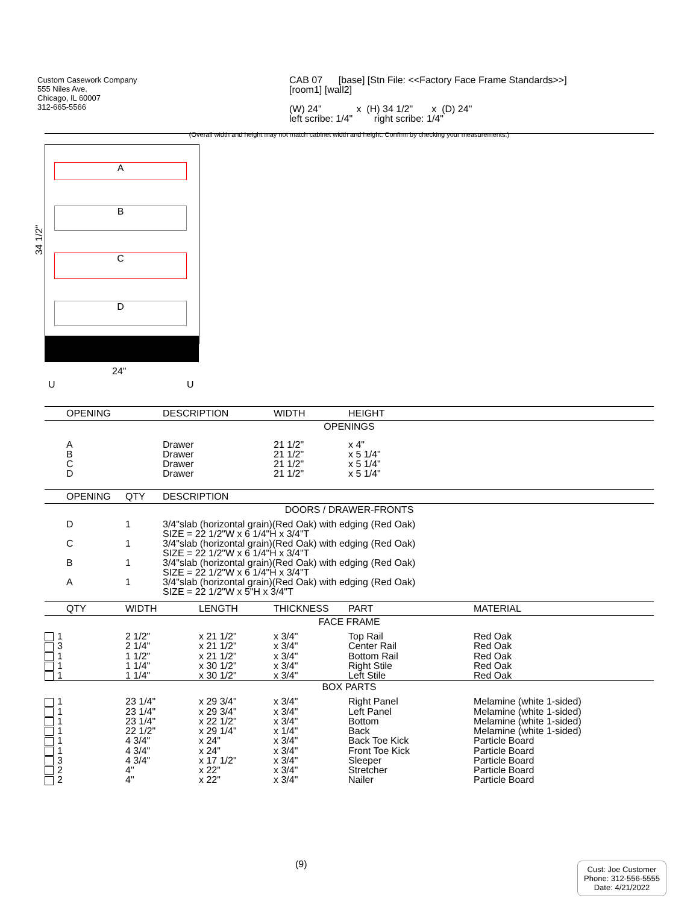Custom Casework Company
555 Niles Ave.
Chicago, IL 60007
312-665-5566
CAB 07 [base] [Stn File: <<Factory Face Frame Standards>>]
[room1] [wall2]
(W) 24" x (H) 34 1/2" x (D) 24"
left scribe: 1/4" right scribe: 1/4"
(Overall width and height may not match cabinet width and height. Confirm by checking your measurements.)
A
B
C
D
34 1/2"
24"
U U
| OPENING | DESCRIPTION | WIDTH | HEIGHT |
| --- | --- | --- | --- |
| OPENINGS | | | |
| A B C D | Drawer Drawer Drawer Drawer | 21 1/2" 21 1/2" 21 1/2" 21 1/2" | x 4" x 5 1/4" x 5 1/4" x 5 1/4" |
| OPENING | QTY | DESCRIPTION |
| --- | --- | --- |
| DOORS / DRAWER-FRONTS | | |
| D | 1 | 3/4"slab (horizontal grain)(Red Oak) with edging (Red Oak) SIZE = 22 1/2"W x 6 1/4"H x 3/4"T |
| C | 1 | 3/4"slab (horizontal grain)(Red Oak) with edging (Red Oak) SIZE = 22 1/2"W x 6 1/4"H x 3/4"T |
| B | 1 | 3/4"slab (horizontal grain)(Red Oak) with edging (Red Oak) SIZE = 22 1/2"W x 6 1/4"H x 3/4"T |
| A | 1 | 3/4"slab (horizontal grain)(Red Oak) with edging (Red Oak) SIZE = 22 1/2"W x 5"H x 3/4"T |
| QTY | WIDTH | LENGTH | THICKNESS | PART | MATERIAL |
| --- | --- | --- | --- | --- | --- |
| FACE FRAME | | | | | |
| 1 | 2 1/2" | x 21 1/2" | x 3/4" | Top Rail | Red Oak |
| 3 | 2 1/4" | x 21 1/2" | x 3/4" | Center Rail | Red Oak |
| 1 | 1 1/2" | x 21 1/2" | x 3/4" | Bottom Rail | Red Oak |
| 1 | 1 1/4" | x 30 1/2" | x 3/4" | Right Stile | Red Oak |
| 1 | 1 1/4" | x 30 1/2" | x 3/4" | Left Stile | Red Oak |
| BOX PARTS | | | | | |
| 1 | 23 1/4" | x 29 3/4" | x 3/4" | Right Panel | Melamine (white 1-sided) |
| 1 | 23 1/4" | x 29 3/4" | x 3/4" | Left Panel | Melamine (white 1-sided) |
| 1 | 23 1/4" | x 22 1/2" | x 3/4" | Bottom | Melamine (white 1-sided) |
| 1 | 22 1/2" | x 29 1/4" | x 1/4" | Back | Melamine (white 1-sided) |
| 1 | 4 3/4" | x 24" | x 3/4" | Back Toe Kick | Particle Board |
| 1 | 4 3/4" | x 24" | x 3/4" | Front Toe Kick | Particle Board |
| 3 | 4 3/4" | x 17 1/2" | x 3/4" | Sleeper | Particle Board |
| 2 | 4" | x 22" | x 3/4" | Stretcher | Particle Board |
| 2 | 4" | x 22" | x 3/4" | Nailer | Particle Board |
(9)
Cust: Joe Customer
Phone: 312-556-5555
Date: 4/21/2022